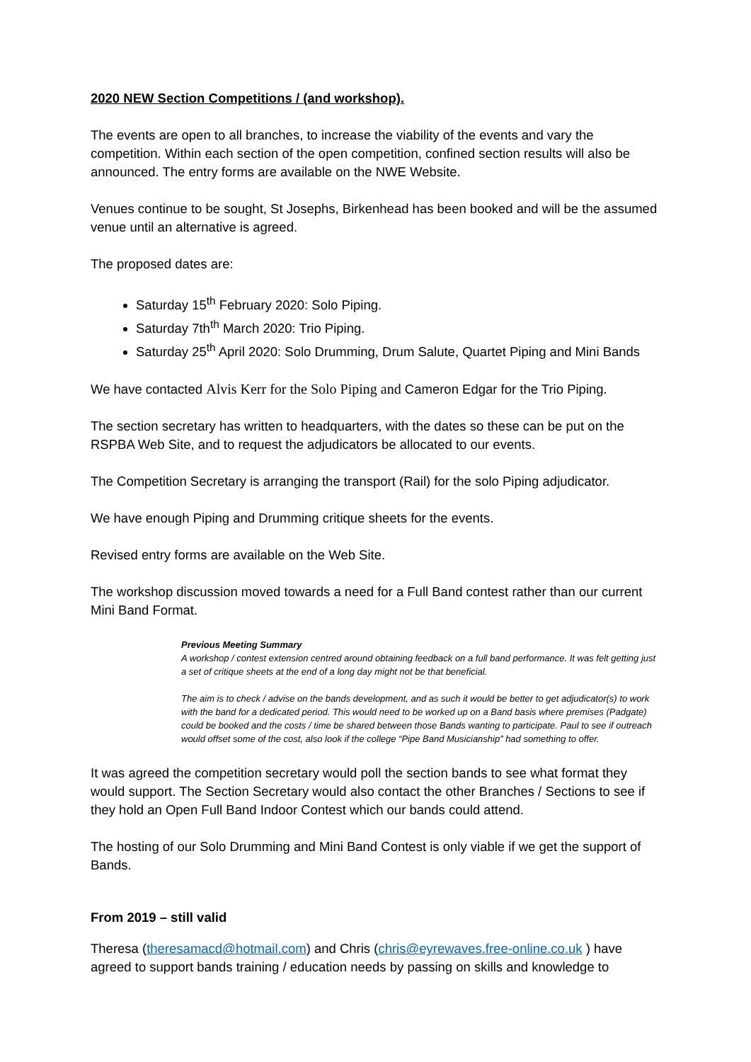2020 NEW Section Competitions / (and workshop).
The events are open to all branches, to increase the viability of the events and vary the competition. Within each section of the open competition, confined section results will also be announced. The entry forms are available on the NWE Website.
Venues continue to be sought, St Josephs, Birkenhead has been booked and will be the assumed venue until an alternative is agreed.
The proposed dates are:
Saturday 15<sup>th</sup> February 2020: Solo Piping.
Saturday 7th<sup>th</sup> March 2020: Trio Piping.
Saturday 25<sup>th</sup> April 2020: Solo Drumming, Drum Salute, Quartet Piping and Mini Bands
We have contacted Alvis Kerr for the Solo Piping and Cameron Edgar for the Trio Piping.
The section secretary has written to headquarters, with the dates so these can be put on the RSPBA Web Site, and to request the adjudicators be allocated to our events.
The Competition Secretary is arranging the transport (Rail) for the solo Piping adjudicator.
We have enough Piping and Drumming critique sheets for the events.
Revised entry forms are available on the Web Site.
The workshop discussion moved towards a need for a Full Band contest rather than our current Mini Band Format.
Previous Meeting Summary
A workshop / contest extension centred around obtaining feedback on a full band performance. It was felt getting just a set of critique sheets at the end of a long day might not be that beneficial.
The aim is to check / advise on the bands development, and as such it would be better to get adjudicator(s) to work with the band for a dedicated period. This would need to be worked up on a Band basis where premises (Padgate) could be booked and the costs / time be shared between those Bands wanting to participate. Paul to see if outreach would offset some of the cost, also look if the college “Pipe Band Musicianship” had something to offer.
It was agreed the competition secretary would poll the section bands to see what format they would support. The Section Secretary would also contact the other Branches / Sections to see if they hold an Open Full Band Indoor Contest which our bands could attend.
The hosting of our Solo Drumming and Mini Band Contest is only viable if we get the support of Bands.
From 2019 – still valid
Theresa (theresamacd@hotmail.com) and Chris (chris@eyrewaves.free-online.co.uk ) have agreed to support bands training / education needs by passing on skills and knowledge to